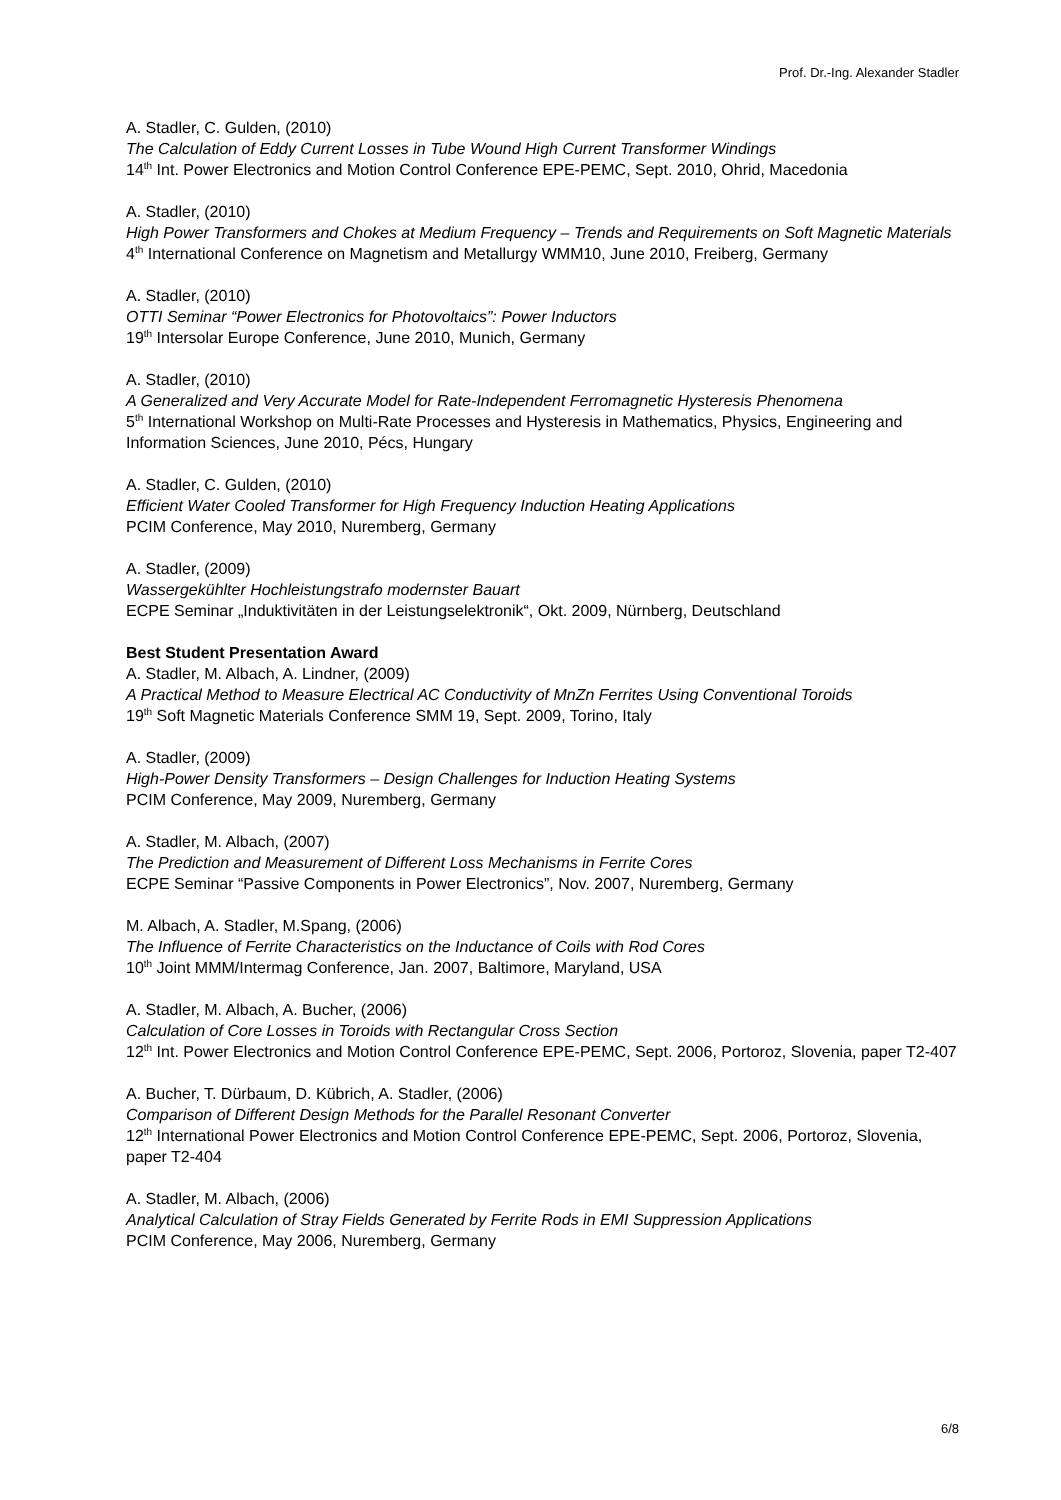Prof. Dr.-Ing. Alexander Stadler
A. Stadler, C. Gulden, (2010)
The Calculation of Eddy Current Losses in Tube Wound High Current Transformer Windings
14<sup>th</sup> Int. Power Electronics and Motion Control Conference EPE-PEMC, Sept. 2010, Ohrid, Macedonia
A. Stadler, (2010)
High Power Transformers and Chokes at Medium Frequency – Trends and Requirements on Soft Magnetic Materials
4<sup>th</sup> International Conference on Magnetism and Metallurgy WMM10, June 2010, Freiberg, Germany
A. Stadler, (2010)
OTTI Seminar “Power Electronics for Photovoltaics”: Power Inductors
19<sup>th</sup> Intersolar Europe Conference, June 2010, Munich, Germany
A. Stadler, (2010)
A Generalized and Very Accurate Model for Rate-Independent Ferromagnetic Hysteresis Phenomena
5<sup>th</sup> International Workshop on Multi-Rate Processes and Hysteresis in Mathematics, Physics, Engineering and Information Sciences, June 2010, Pécs, Hungary
A. Stadler, C. Gulden, (2010)
Efficient Water Cooled Transformer for High Frequency Induction Heating Applications
PCIM Conference, May 2010, Nuremberg, Germany
A. Stadler, (2009)
Wassergekühlter Hochleistungstrafo modernster Bauart
ECPE Seminar „Induktivitäten in der Leistungselektronik“, Okt. 2009, Nürnberg, Deutschland
Best Student Presentation Award
A. Stadler, M. Albach, A. Lindner, (2009)
A Practical Method to Measure Electrical AC Conductivity of MnZn Ferrites Using Conventional Toroids
19<sup>th</sup> Soft Magnetic Materials Conference SMM 19, Sept. 2009, Torino, Italy
A. Stadler, (2009)
High-Power Density Transformers – Design Challenges for Induction Heating Systems
PCIM Conference, May 2009, Nuremberg, Germany
A. Stadler, M. Albach, (2007)
The Prediction and Measurement of Different Loss Mechanisms in Ferrite Cores
ECPE Seminar “Passive Components in Power Electronics”, Nov. 2007, Nuremberg, Germany
M. Albach, A. Stadler, M.Spang, (2006)
The Influence of Ferrite Characteristics on the Inductance of Coils with Rod Cores
10<sup>th</sup> Joint MMM/Intermag Conference, Jan. 2007, Baltimore, Maryland, USA
A. Stadler, M. Albach, A. Bucher, (2006)
Calculation of Core Losses in Toroids with Rectangular Cross Section
12<sup>th</sup> Int. Power Electronics and Motion Control Conference EPE-PEMC, Sept. 2006, Portoroz, Slovenia, paper T2-407
A. Bucher, T. Dürbaum, D. Kübrich, A. Stadler, (2006)
Comparison of Different Design Methods for the Parallel Resonant Converter
12<sup>th</sup> International Power Electronics and Motion Control Conference EPE-PEMC, Sept. 2006, Portoroz, Slovenia, paper T2-404
A. Stadler, M. Albach, (2006)
Analytical Calculation of Stray Fields Generated by Ferrite Rods in EMI Suppression Applications
PCIM Conference, May 2006, Nuremberg, Germany
6/8